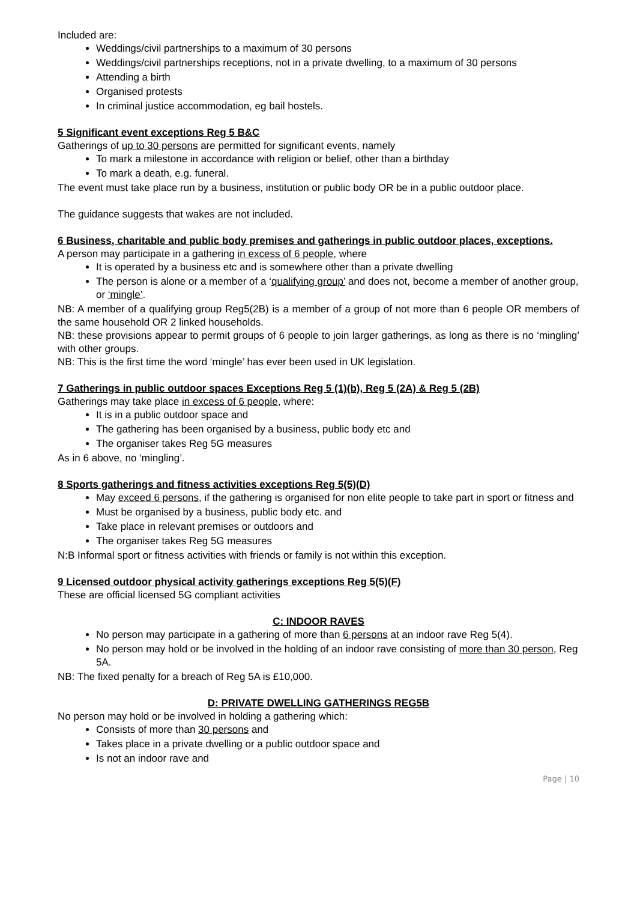Included are:
Weddings/civil partnerships to a maximum of 30 persons
Weddings/civil partnerships receptions, not in a private dwelling, to a maximum of 30 persons
Attending a birth
Organised protests
In criminal justice accommodation, eg bail hostels.
5 Significant event exceptions Reg 5 B&C
Gatherings of up to 30 persons are permitted for significant events, namely
To mark a milestone in accordance with religion or belief, other than a birthday
To mark a death, e.g. funeral.
The event must take place run by a business, institution or public body OR be in a public outdoor place.
The guidance suggests that wakes are not included.
6 Business, charitable and public body premises and gatherings in public outdoor places, exceptions.
A person may participate in a gathering in excess of 6 people, where
It is operated by a business etc and is somewhere other than a private dwelling
The person is alone or a member of a ‘qualifying group’ and does not, become a member of another group, or ‘mingle’.
NB: A member of a qualifying group Reg5(2B) is a member of a group of not more than 6 people OR members of the same household OR 2 linked households.
NB: these provisions appear to permit groups of 6 people to join larger gatherings, as long as there is no ‘mingling’ with other groups.
NB: This is the first time the word ‘mingle’ has ever been used in UK legislation.
7 Gatherings in public outdoor spaces Exceptions Reg 5 (1)(b), Reg 5 (2A) & Reg 5 (2B)
Gatherings may take place in excess of 6 people, where:
It is in a public outdoor space and
The gathering has been organised by a business, public body etc and
The organiser takes Reg 5G measures
As in 6 above, no ‘mingling’.
8 Sports gatherings and fitness activities exceptions Reg 5(5)(D)
May exceed 6 persons, if the gathering is organised for non elite people to take part in sport or fitness and
Must be organised by a business, public body etc. and
Take place in relevant premises or outdoors and
The organiser takes Reg 5G measures
N:B Informal sport or fitness activities with friends or family is not within this exception.
9 Licensed outdoor physical activity gatherings exceptions Reg 5(5)(F)
These are official licensed 5G compliant activities
C: INDOOR RAVES
No person may participate in a gathering of more than 6 persons at an indoor rave Reg 5(4).
No person may hold or be involved in the holding of an indoor rave consisting of more than 30 person, Reg 5A.
NB: The fixed penalty for a breach of Reg 5A is £10,000.
D: PRIVATE DWELLING GATHERINGS REG5B
No person may hold or be involved in holding a gathering which:
Consists of more than 30 persons and
Takes place in a private dwelling or a public outdoor space and
Is not an indoor rave and
Page | 10